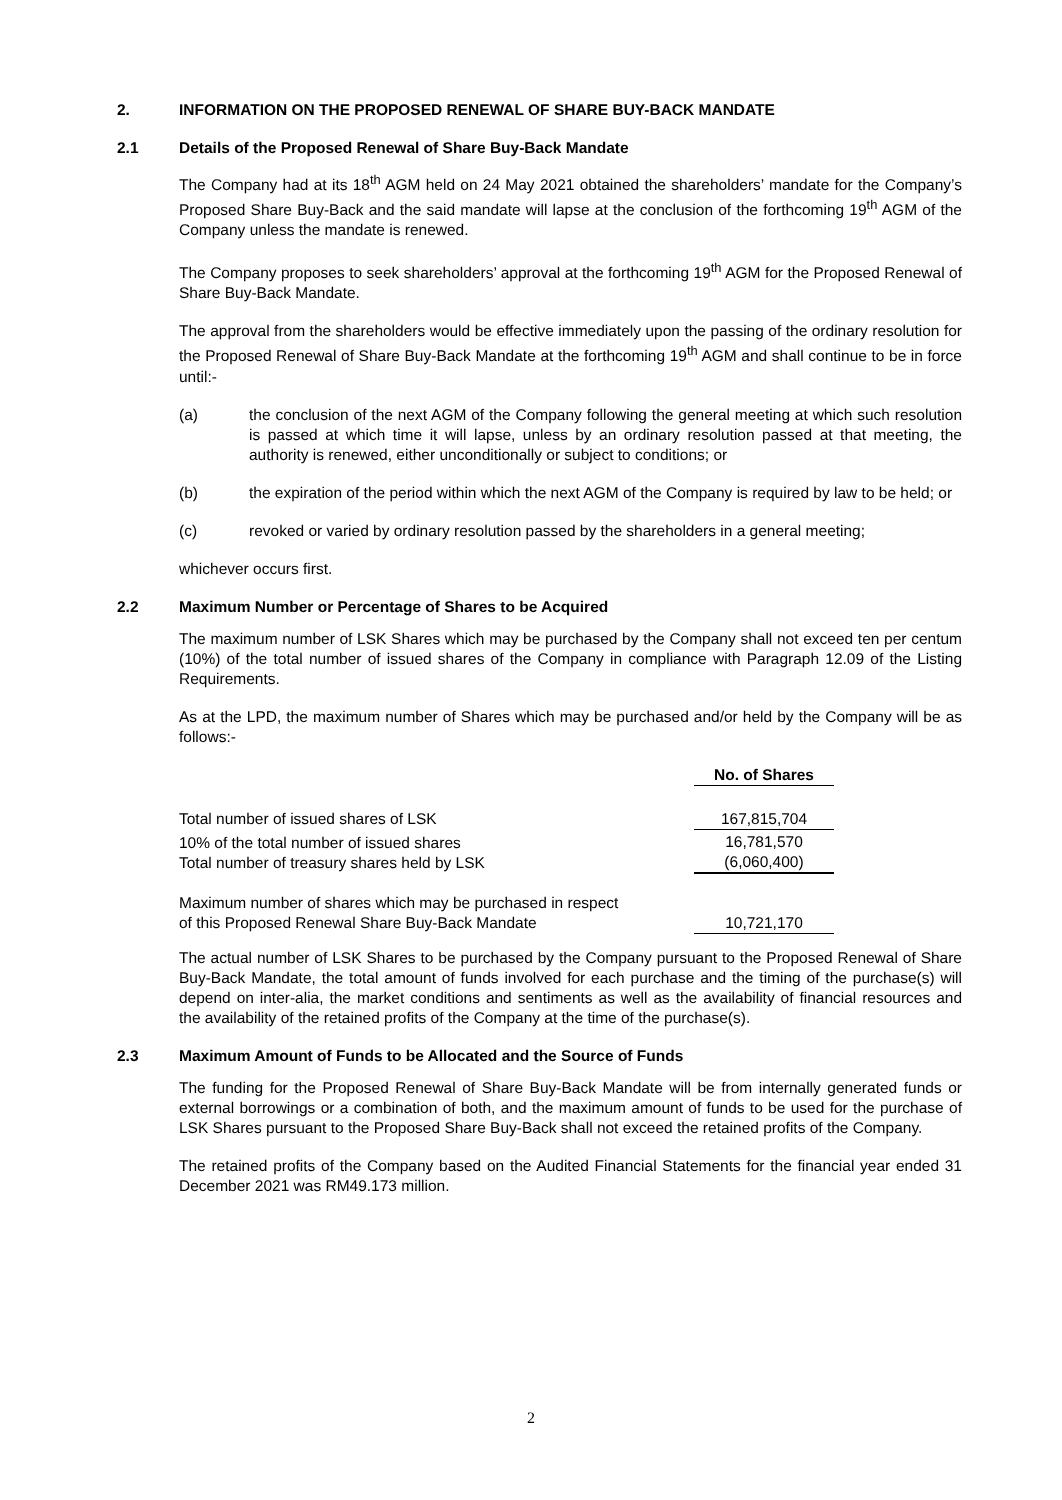2. INFORMATION ON THE PROPOSED RENEWAL OF SHARE BUY-BACK MANDATE
2.1 Details of the Proposed Renewal of Share Buy-Back Mandate
The Company had at its 18<sup>th</sup> AGM held on 24 May 2021 obtained the shareholders’ mandate for the Company’s Proposed Share Buy-Back and the said mandate will lapse at the conclusion of the forthcoming 19<sup>th</sup> AGM of the Company unless the mandate is renewed.
The Company proposes to seek shareholders’ approval at the forthcoming 19<sup>th</sup> AGM for the Proposed Renewal of Share Buy-Back Mandate.
The approval from the shareholders would be effective immediately upon the passing of the ordinary resolution for the Proposed Renewal of Share Buy-Back Mandate at the forthcoming 19<sup>th</sup> AGM and shall continue to be in force until:-
(a) the conclusion of the next AGM of the Company following the general meeting at which such resolution is passed at which time it will lapse, unless by an ordinary resolution passed at that meeting, the authority is renewed, either unconditionally or subject to conditions; or
(b) the expiration of the period within which the next AGM of the Company is required by law to be held; or
(c) revoked or varied by ordinary resolution passed by the shareholders in a general meeting;
whichever occurs first.
2.2 Maximum Number or Percentage of Shares to be Acquired
The maximum number of LSK Shares which may be purchased by the Company shall not exceed ten per centum (10%) of the total number of issued shares of the Company in compliance with Paragraph 12.09 of the Listing Requirements.
As at the LPD, the maximum number of Shares which may be purchased and/or held by the Company will be as follows:-
| | No. of Shares |
| Total number of issued shares of LSK | 167,815,704 |
| 10% of the total number of issued shares Total number of treasury shares held by LSK | 16,781,570 (6,060,400) |
| Maximum number of shares which may be purchased in respect of this Proposed Renewal Share Buy-Back Mandate | 10,721,170 |
The actual number of LSK Shares to be purchased by the Company pursuant to the Proposed Renewal of Share Buy-Back Mandate, the total amount of funds involved for each purchase and the timing of the purchase(s) will depend on inter-alia, the market conditions and sentiments as well as the availability of financial resources and the availability of the retained profits of the Company at the time of the purchase(s).
2.3 Maximum Amount of Funds to be Allocated and the Source of Funds
The funding for the Proposed Renewal of Share Buy-Back Mandate will be from internally generated funds or external borrowings or a combination of both, and the maximum amount of funds to be used for the purchase of LSK Shares pursuant to the Proposed Share Buy-Back shall not exceed the retained profits of the Company.
The retained profits of the Company based on the Audited Financial Statements for the financial year ended 31 December 2021 was RM49.173 million.
2